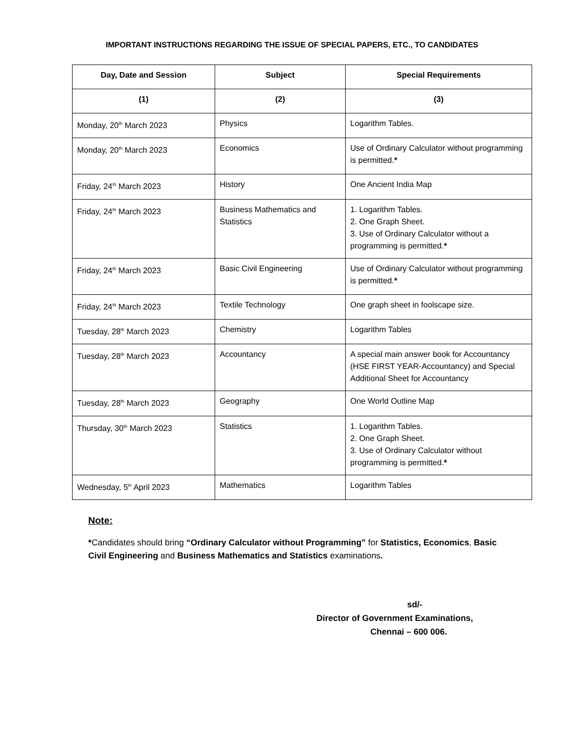IMPORTANT INSTRUCTIONS REGARDING THE ISSUE OF SPECIAL PAPERS, ETC., TO CANDIDATES
| Day, Date and Session | Subject | Special Requirements |
| --- | --- | --- |
| (1) | (2) | (3) |
| Monday, 20<sup>th</sup> March 2023 | Physics | Logarithm Tables. |
| Monday, 20<sup>th</sup> March 2023 | Economics | Use of Ordinary Calculator without programming is permitted. * |
| Friday, 24<sup>th</sup> March 2023 | History | One Ancient India Map |
| Friday, 24<sup>th</sup> March 2023 | Business Mathematics and Statistics | 1. Logarithm Tables. 2. One Graph Sheet. 3. Use of Ordinary Calculator without a programming is permitted. * |
| Friday, 24<sup>th</sup> March 2023 | Basic Civil Engineering | Use of Ordinary Calculator without programming is permitted. * |
| Friday, 24<sup>th</sup> March 2023 | Textile Technology | One graph sheet in foolscape size. |
| Tuesday, 28<sup>th</sup> March 2023 | Chemistry | Logarithm Tables |
| Tuesday, 28<sup>th</sup> March 2023 | Accountancy | A special main answer book for Accountancy (HSE FIRST YEAR-Accountancy) and Special Additional Sheet for Accountancy |
| Tuesday, 28<sup>th</sup> March 2023 | Geography | One World Outline Map |
| Thursday, 30<sup>th</sup> March 2023 | Statistics | 1. Logarithm Tables. 2. One Graph Sheet. 3. Use of Ordinary Calculator without programming is permitted. * |
| Wednesday, 5<sup>th</sup> April 2023 | Mathematics | Logarithm Tables |
Note:
*Candidates should bring “Ordinary Calculator without Programming” for Statistics, Economics, Basic Civil Engineering and Business Mathematics and Statistics examinations.
sd/-
Director of Government Examinations,
Chennai – 600 006.